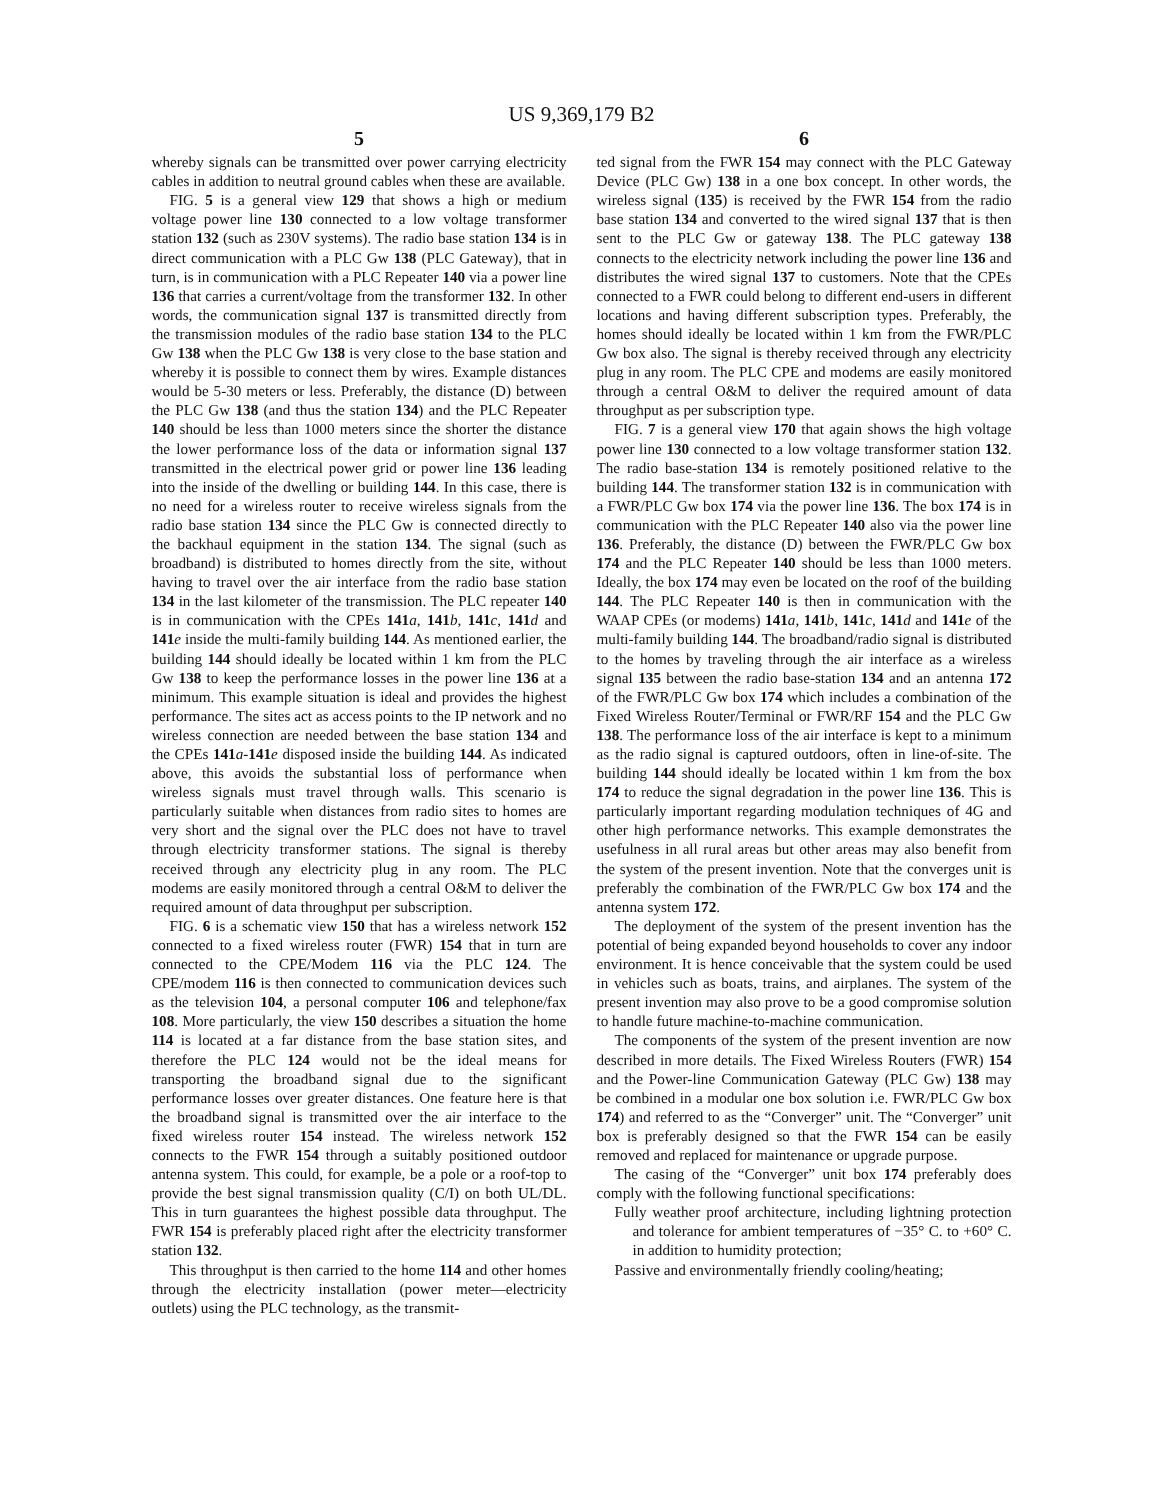US 9,369,179 B2
5
whereby signals can be transmitted over power carrying electricity cables in addition to neutral ground cables when these are available.
FIG. 5 is a general view 129 that shows a high or medium voltage power line 130 connected to a low voltage transformer station 132 (such as 230V systems). The radio base station 134 is in direct communication with a PLC Gw 138 (PLC Gateway), that in turn, is in communication with a PLC Repeater 140 via a power line 136 that carries a current/voltage from the transformer 132. In other words, the communication signal 137 is transmitted directly from the transmission modules of the radio base station 134 to the PLC Gw 138 when the PLC Gw 138 is very close to the base station and whereby it is possible to connect them by wires. Example distances would be 5-30 meters or less. Preferably, the distance (D) between the PLC Gw 138 (and thus the station 134) and the PLC Repeater 140 should be less than 1000 meters since the shorter the distance the lower performance loss of the data or information signal 137 transmitted in the electrical power grid or power line 136 leading into the inside of the dwelling or building 144. In this case, there is no need for a wireless router to receive wireless signals from the radio base station 134 since the PLC Gw is connected directly to the backhaul equipment in the station 134. The signal (such as broadband) is distributed to homes directly from the site, without having to travel over the air interface from the radio base station 134 in the last kilometer of the transmission. The PLC repeater 140 is in communication with the CPEs 141 a, 141 b, 141 c, 141 d and 141 e inside the multi-family building 144. As mentioned earlier, the building 144 should ideally be located within 1 km from the PLC Gw 138 to keep the performance losses in the power line 136 at a minimum. This example situation is ideal and provides the highest performance. The sites act as access points to the IP network and no wireless connection are needed between the base station 134 and the CPEs 141 a-141 e disposed inside the building 144. As indicated above, this avoids the substantial loss of performance when wireless signals must travel through walls. This scenario is particularly suitable when distances from radio sites to homes are very short and the signal over the PLC does not have to travel through electricity transformer stations. The signal is thereby received through any electricity plug in any room. The PLC modems are easily monitored through a central O&M to deliver the required amount of data throughput per subscription.
FIG. 6 is a schematic view 150 that has a wireless network 152 connected to a fixed wireless router (FWR) 154 that in turn are connected to the CPE/Modem 116 via the PLC 124. The CPE/modem 116 is then connected to communication devices such as the television 104, a personal computer 106 and telephone/fax 108. More particularly, the view 150 describes a situation the home 114 is located at a far distance from the base station sites, and therefore the PLC 124 would not be the ideal means for transporting the broadband signal due to the significant performance losses over greater distances. One feature here is that the broadband signal is transmitted over the air interface to the fixed wireless router 154 instead. The wireless network 152 connects to the FWR 154 through a suitably positioned outdoor antenna system. This could, for example, be a pole or a roof-top to provide the best signal transmission quality (C/I) on both UL/DL. This in turn guarantees the highest possible data throughput. The FWR 154 is preferably placed right after the electricity transformer station 132.
This throughput is then carried to the home 114 and other homes through the electricity installation (power meter—electricity outlets) using the PLC technology, as the transmit-
6
ted signal from the FWR 154 may connect with the PLC Gateway Device (PLC Gw) 138 in a one box concept. In other words, the wireless signal (135) is received by the FWR 154 from the radio base station 134 and converted to the wired signal 137 that is then sent to the PLC Gw or gateway 138. The PLC gateway 138 connects to the electricity network including the power line 136 and distributes the wired signal 137 to customers. Note that the CPEs connected to a FWR could belong to different end-users in different locations and having different subscription types. Preferably, the homes should ideally be located within 1 km from the FWR/PLC Gw box also. The signal is thereby received through any electricity plug in any room. The PLC CPE and modems are easily monitored through a central O&M to deliver the required amount of data throughput as per subscription type.
FIG. 7 is a general view 170 that again shows the high voltage power line 130 connected to a low voltage transformer station 132. The radio base-station 134 is remotely positioned relative to the building 144. The transformer station 132 is in communication with a FWR/PLC Gw box 174 via the power line 136. The box 174 is in communication with the PLC Repeater 140 also via the power line 136. Preferably, the distance (D) between the FWR/PLC Gw box 174 and the PLC Repeater 140 should be less than 1000 meters. Ideally, the box 174 may even be located on the roof of the building 144. The PLC Repeater 140 is then in communication with the WAAP CPEs (or modems) 141 a, 141 b, 141 c, 141 d and 141 e of the multi-family building 144. The broadband/radio signal is distributed to the homes by traveling through the air interface as a wireless signal 135 between the radio base-station 134 and an antenna 172 of the FWR/PLC Gw box 174 which includes a combination of the Fixed Wireless Router/Terminal or FWR/RF 154 and the PLC Gw 138. The performance loss of the air interface is kept to a minimum as the radio signal is captured outdoors, often in line-of-site. The building 144 should ideally be located within 1 km from the box 174 to reduce the signal degradation in the power line 136. This is particularly important regarding modulation techniques of 4G and other high performance networks. This example demonstrates the usefulness in all rural areas but other areas may also benefit from the system of the present invention. Note that the converges unit is preferably the combination of the FWR/PLC Gw box 174 and the antenna system 172.
The deployment of the system of the present invention has the potential of being expanded beyond households to cover any indoor environment. It is hence conceivable that the system could be used in vehicles such as boats, trains, and airplanes. The system of the present invention may also prove to be a good compromise solution to handle future machine-to-machine communication.
The components of the system of the present invention are now described in more details. The Fixed Wireless Routers (FWR) 154 and the Power-line Communication Gateway (PLC Gw) 138 may be combined in a modular one box solution i.e. FWR/PLC Gw box 174) and referred to as the “Converger” unit. The “Converger” unit box is preferably designed so that the FWR 154 can be easily removed and replaced for maintenance or upgrade purpose.
The casing of the “Converger” unit box 174 preferably does comply with the following functional specifications:
Fully weather proof architecture, including lightning protection and tolerance for ambient temperatures of −35° C. to +60° C. in addition to humidity protection;
Passive and environmentally friendly cooling/heating;